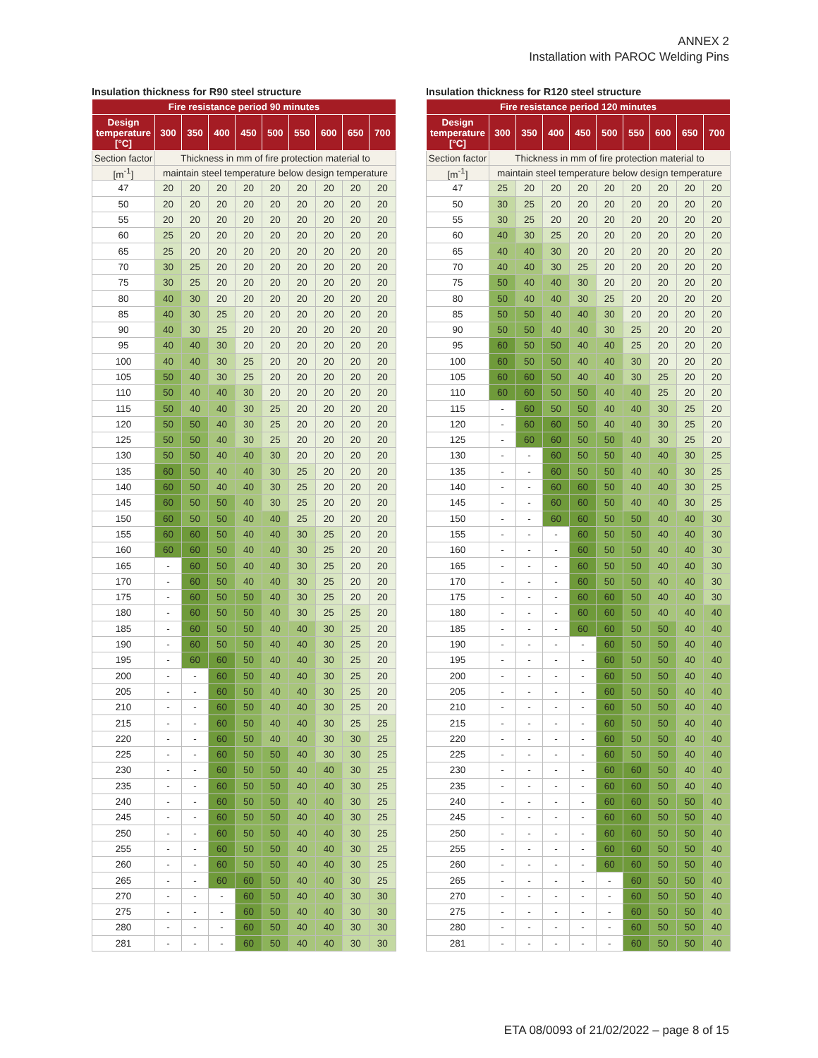ANNEX 2
Installation with PAROC Welding Pins
Insulation thickness for R90 steel structure
| Fire resistance period 90 minutes | | | | | | | | | |
| --- | --- | --- | --- | --- | --- | --- | --- | --- | --- |
| Design temperature [°C] | 300 | 350 | 400 | 450 | 500 | 550 | 600 | 650 | 700 |
| Section factor | Thickness in mm of fire protection material to | | | | | | | | |
| [m<sup>-1</sup>] | maintain steel temperature below design temperature | | | | | | | | |
| 47 | 20 | 20 | 20 | 20 | 20 | 20 | 20 | 20 | 20 |
| 50 | 20 | 20 | 20 | 20 | 20 | 20 | 20 | 20 | 20 |
| 55 | 20 | 20 | 20 | 20 | 20 | 20 | 20 | 20 | 20 |
| 60 | 25 | 20 | 20 | 20 | 20 | 20 | 20 | 20 | 20 |
| 65 | 25 | 20 | 20 | 20 | 20 | 20 | 20 | 20 | 20 |
| 70 | 30 | 25 | 20 | 20 | 20 | 20 | 20 | 20 | 20 |
| 75 | 30 | 25 | 20 | 20 | 20 | 20 | 20 | 20 | 20 |
| 80 | 40 | 30 | 20 | 20 | 20 | 20 | 20 | 20 | 20 |
| 85 | 40 | 30 | 25 | 20 | 20 | 20 | 20 | 20 | 20 |
| 90 | 40 | 30 | 25 | 20 | 20 | 20 | 20 | 20 | 20 |
| 95 | 40 | 40 | 30 | 20 | 20 | 20 | 20 | 20 | 20 |
| 100 | 40 | 40 | 30 | 25 | 20 | 20 | 20 | 20 | 20 |
| 105 | 50 | 40 | 30 | 25 | 20 | 20 | 20 | 20 | 20 |
| 110 | 50 | 40 | 40 | 30 | 20 | 20 | 20 | 20 | 20 |
| 115 | 50 | 40 | 40 | 30 | 25 | 20 | 20 | 20 | 20 |
| 120 | 50 | 50 | 40 | 30 | 25 | 20 | 20 | 20 | 20 |
| 125 | 50 | 50 | 40 | 30 | 25 | 20 | 20 | 20 | 20 |
| 130 | 50 | 50 | 40 | 40 | 30 | 20 | 20 | 20 | 20 |
| 135 | 60 | 50 | 40 | 40 | 30 | 25 | 20 | 20 | 20 |
| 140 | 60 | 50 | 40 | 40 | 30 | 25 | 20 | 20 | 20 |
| 145 | 60 | 50 | 50 | 40 | 30 | 25 | 20 | 20 | 20 |
| 150 | 60 | 50 | 50 | 40 | 40 | 25 | 20 | 20 | 20 |
| 155 | 60 | 60 | 50 | 40 | 40 | 30 | 25 | 20 | 20 |
| 160 | 60 | 60 | 50 | 40 | 40 | 30 | 25 | 20 | 20 |
| 165 | - | 60 | 50 | 40 | 40 | 30 | 25 | 20 | 20 |
| 170 | - | 60 | 50 | 40 | 40 | 30 | 25 | 20 | 20 |
| 175 | - | 60 | 50 | 50 | 40 | 30 | 25 | 20 | 20 |
| 180 | - | 60 | 50 | 50 | 40 | 30 | 25 | 25 | 20 |
| 185 | - | 60 | 50 | 50 | 40 | 40 | 30 | 25 | 20 |
| 190 | - | 60 | 50 | 50 | 40 | 40 | 30 | 25 | 20 |
| 195 | - | 60 | 60 | 50 | 40 | 40 | 30 | 25 | 20 |
| 200 | - | - | 60 | 50 | 40 | 40 | 30 | 25 | 20 |
| 205 | - | - | 60 | 50 | 40 | 40 | 30 | 25 | 20 |
| 210 | - | - | 60 | 50 | 40 | 40 | 30 | 25 | 20 |
| 215 | - | - | 60 | 50 | 40 | 40 | 30 | 25 | 25 |
| 220 | - | - | 60 | 50 | 40 | 40 | 30 | 30 | 25 |
| 225 | - | - | 60 | 50 | 50 | 40 | 30 | 30 | 25 |
| 230 | - | - | 60 | 50 | 50 | 40 | 40 | 30 | 25 |
| 235 | - | - | 60 | 50 | 50 | 40 | 40 | 30 | 25 |
| 240 | - | - | 60 | 50 | 50 | 40 | 40 | 30 | 25 |
| 245 | - | - | 60 | 50 | 50 | 40 | 40 | 30 | 25 |
| 250 | - | - | 60 | 50 | 50 | 40 | 40 | 30 | 25 |
| 255 | - | - | 60 | 50 | 50 | 40 | 40 | 30 | 25 |
| 260 | - | - | 60 | 50 | 50 | 40 | 40 | 30 | 25 |
| 265 | - | - | 60 | 60 | 50 | 40 | 40 | 30 | 25 |
| 270 | - | - | - | 60 | 50 | 40 | 40 | 30 | 30 |
| 275 | - | - | - | 60 | 50 | 40 | 40 | 30 | 30 |
| 280 | - | - | - | 60 | 50 | 40 | 40 | 30 | 30 |
| 281 | - | - | - | 60 | 50 | 40 | 40 | 30 | 30 |
Insulation thickness for R120 steel structure
| Fire resistance period 120 minutes | | | | | | | | | |
| --- | --- | --- | --- | --- | --- | --- | --- | --- | --- |
| Design temperature [°C] | 300 | 350 | 400 | 450 | 500 | 550 | 600 | 650 | 700 |
| Section factor | Thickness in mm of fire protection material to | | | | | | | | |
| [m<sup>-1</sup>] | maintain steel temperature below design temperature | | | | | | | | |
| 47 | 25 | 20 | 20 | 20 | 20 | 20 | 20 | 20 | 20 |
| 50 | 30 | 25 | 20 | 20 | 20 | 20 | 20 | 20 | 20 |
| 55 | 30 | 25 | 20 | 20 | 20 | 20 | 20 | 20 | 20 |
| 60 | 40 | 30 | 25 | 20 | 20 | 20 | 20 | 20 | 20 |
| 65 | 40 | 40 | 30 | 20 | 20 | 20 | 20 | 20 | 20 |
| 70 | 40 | 40 | 30 | 25 | 20 | 20 | 20 | 20 | 20 |
| 75 | 50 | 40 | 40 | 30 | 20 | 20 | 20 | 20 | 20 |
| 80 | 50 | 40 | 40 | 30 | 25 | 20 | 20 | 20 | 20 |
| 85 | 50 | 50 | 40 | 40 | 30 | 20 | 20 | 20 | 20 |
| 90 | 50 | 50 | 40 | 40 | 30 | 25 | 20 | 20 | 20 |
| 95 | 60 | 50 | 50 | 40 | 40 | 25 | 20 | 20 | 20 |
| 100 | 60 | 50 | 50 | 40 | 40 | 30 | 20 | 20 | 20 |
| 105 | 60 | 60 | 50 | 40 | 40 | 30 | 25 | 20 | 20 |
| 110 | 60 | 60 | 50 | 50 | 40 | 40 | 25 | 20 | 20 |
| 115 | - | 60 | 50 | 50 | 40 | 40 | 30 | 25 | 20 |
| 120 | - | 60 | 60 | 50 | 40 | 40 | 30 | 25 | 20 |
| 125 | - | 60 | 60 | 50 | 50 | 40 | 30 | 25 | 20 |
| 130 | - | - | 60 | 50 | 50 | 40 | 40 | 30 | 25 |
| 135 | - | - | 60 | 50 | 50 | 40 | 40 | 30 | 25 |
| 140 | - | - | 60 | 60 | 50 | 40 | 40 | 30 | 25 |
| 145 | - | - | 60 | 60 | 50 | 40 | 40 | 30 | 25 |
| 150 | - | - | 60 | 60 | 50 | 50 | 40 | 40 | 30 |
| 155 | - | - | - | 60 | 50 | 50 | 40 | 40 | 30 |
| 160 | - | - | - | 60 | 50 | 50 | 40 | 40 | 30 |
| 165 | - | - | - | 60 | 50 | 50 | 40 | 40 | 30 |
| 170 | - | - | - | 60 | 50 | 50 | 40 | 40 | 30 |
| 175 | - | - | - | 60 | 60 | 50 | 40 | 40 | 30 |
| 180 | - | - | - | 60 | 60 | 50 | 40 | 40 | 40 |
| 185 | - | - | - | 60 | 60 | 50 | 50 | 40 | 40 |
| 190 | - | - | - | - | 60 | 50 | 50 | 40 | 40 |
| 195 | - | - | - | - | 60 | 50 | 50 | 40 | 40 |
| 200 | - | - | - | - | 60 | 50 | 50 | 40 | 40 |
| 205 | - | - | - | - | 60 | 50 | 50 | 40 | 40 |
| 210 | - | - | - | - | 60 | 50 | 50 | 40 | 40 |
| 215 | - | - | - | - | 60 | 50 | 50 | 40 | 40 |
| 220 | - | - | - | - | 60 | 50 | 50 | 40 | 40 |
| 225 | - | - | - | - | 60 | 50 | 50 | 40 | 40 |
| 230 | - | - | - | - | 60 | 60 | 50 | 40 | 40 |
| 235 | - | - | - | - | 60 | 60 | 50 | 40 | 40 |
| 240 | - | - | - | - | 60 | 60 | 50 | 50 | 40 |
| 245 | - | - | - | - | 60 | 60 | 50 | 50 | 40 |
| 250 | - | - | - | - | 60 | 60 | 50 | 50 | 40 |
| 255 | - | - | - | - | 60 | 60 | 50 | 50 | 40 |
| 260 | - | - | - | - | 60 | 60 | 50 | 50 | 40 |
| 265 | - | - | - | - | - | 60 | 50 | 50 | 40 |
| 270 | - | - | - | - | - | 60 | 50 | 50 | 40 |
| 275 | - | - | - | - | - | 60 | 50 | 50 | 40 |
| 280 | - | - | - | - | - | 60 | 50 | 50 | 40 |
| 281 | - | - | - | - | - | 60 | 50 | 50 | 40 |
ETA 08/0093 of 21/02/2022 – page 8 of 15